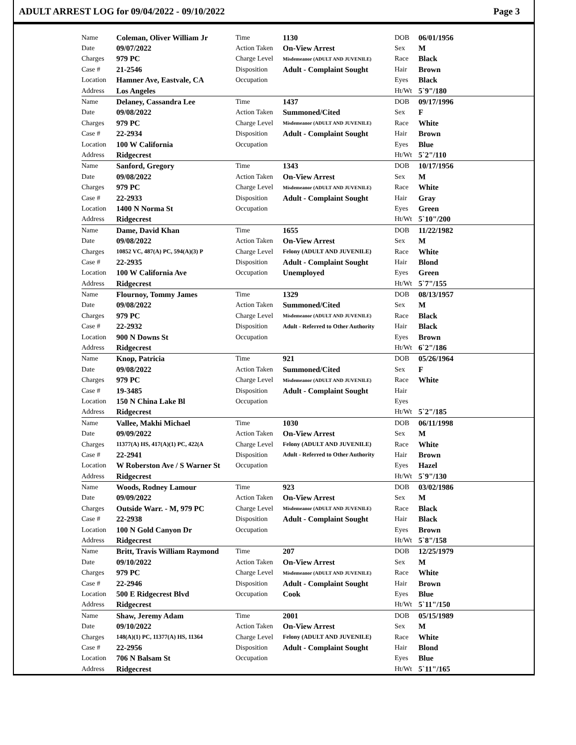ADULT ARREST LOG for 09/04/2022 - 09/10/2022 Page 3
| Name | Coleman, Oliver William Jr | Time | 1130 | DOB | 06/01/1956 |
| Date | 09/07/2022 | Action Taken | On-View Arrest | Sex | M |
| Charges | 979 PC | Charge Level | Misdemeanor (ADULT AND JUVENILE) | Race | Black |
| Case # | 21-2546 | Disposition | Adult - Complaint Sought | Hair | Brown |
| Location | Hamner Ave, Eastvale, CA | Occupation | | Eyes | Black |
| Address | Los Angeles | | | Ht/Wt | 5`9"/180 |
| Name | Delaney, Cassandra Lee | Time | 1437 | DOB | 09/17/1996 |
| Date | 09/08/2022 | Action Taken | Summoned/Cited | Sex | F |
| Charges | 979 PC | Charge Level | Misdemeanor (ADULT AND JUVENILE) | Race | White |
| Case # | 22-2934 | Disposition | Adult - Complaint Sought | Hair | Brown |
| Location | 100 W California | Occupation | | Eyes | Blue |
| Address | Ridgecrest | | | Ht/Wt | 5`2"/110 |
| Name | Sanford, Gregory | Time | 1343 | DOB | 10/17/1956 |
| Date | 09/08/2022 | Action Taken | On-View Arrest | Sex | M |
| Charges | 979 PC | Charge Level | Misdemeanor (ADULT AND JUVENILE) | Race | White |
| Case # | 22-2933 | Disposition | Adult - Complaint Sought | Hair | Gray |
| Location | 1400 N Norma St | Occupation | | Eyes | Green |
| Address | Ridgecrest | | | Ht/Wt | 5`10"/200 |
| Name | Dame, David Khan | Time | 1655 | DOB | 11/22/1982 |
| Date | 09/08/2022 | Action Taken | On-View Arrest | Sex | M |
| Charges | 10852 VC, 487(A) PC, 594(A)(3) P | Charge Level | Felony (ADULT AND JUVENILE) | Race | White |
| Case # | 22-2935 | Disposition | Adult - Complaint Sought | Hair | Blond |
| Location | 100 W California Ave | Occupation | Unemployed | Eyes | Green |
| Address | Ridgecrest | | | Ht/Wt | 5`7"/155 |
| Name | Flournoy, Tommy James | Time | 1329 | DOB | 08/13/1957 |
| Date | 09/08/2022 | Action Taken | Summoned/Cited | Sex | M |
| Charges | 979 PC | Charge Level | Misdemeanor (ADULT AND JUVENILE) | Race | Black |
| Case # | 22-2932 | Disposition | Adult - Referred to Other Authority | Hair | Black |
| Location | 900 N Downs St | Occupation | | Eyes | Brown |
| Address | Ridgecrest | | | Ht/Wt | 6`2"/186 |
| Name | Knop, Patricia | Time | 921 | DOB | 05/26/1964 |
| Date | 09/08/2022 | Action Taken | Summoned/Cited | Sex | F |
| Charges | 979 PC | Charge Level | Misdemeanor (ADULT AND JUVENILE) | Race | White |
| Case # | 19-3485 | Disposition | Adult - Complaint Sought | Hair | |
| Location | 150 N China Lake Bl | Occupation | | Eyes | |
| Address | Ridgecrest | | | Ht/Wt | 5`2"/185 |
| Name | Vallee, Makhi Michael | Time | 1030 | DOB | 06/11/1998 |
| Date | 09/09/2022 | Action Taken | On-View Arrest | Sex | M |
| Charges | 11377(A) HS, 417(A)(1) PC, 422(A | Charge Level | Felony (ADULT AND JUVENILE) | Race | White |
| Case # | 22-2941 | Disposition | Adult - Referred to Other Authority | Hair | Brown |
| Location | W Roberston Ave / S Warner St | Occupation | | Eyes | Hazel |
| Address | Ridgecrest | | | Ht/Wt | 5`9"/130 |
| Name | Woods, Rodney Lamour | Time | 923 | DOB | 03/02/1986 |
| Date | 09/09/2022 | Action Taken | On-View Arrest | Sex | M |
| Charges | Outside Warr. - M, 979 PC | Charge Level | Misdemeanor (ADULT AND JUVENILE) | Race | Black |
| Case # | 22-2938 | Disposition | Adult - Complaint Sought | Hair | Black |
| Location | 100 N Gold Canyon Dr | Occupation | | Eyes | Brown |
| Address | Ridgecrest | | | Ht/Wt | 5`8"/158 |
| Name | Britt, Travis William Raymond | Time | 207 | DOB | 12/25/1979 |
| Date | 09/10/2022 | Action Taken | On-View Arrest | Sex | M |
| Charges | 979 PC | Charge Level | Misdemeanor (ADULT AND JUVENILE) | Race | White |
| Case # | 22-2946 | Disposition | Adult - Complaint Sought | Hair | Brown |
| Location | 500 E Ridgecrest Blvd | Occupation | Cook | Eyes | Blue |
| Address | Ridgecrest | | | Ht/Wt | 5`11"/150 |
| Name | Shaw, Jeremy Adam | Time | 2001 | DOB | 05/15/1989 |
| Date | 09/10/2022 | Action Taken | On-View Arrest | Sex | M |
| Charges | 148(A)(1) PC, 11377(A) HS, 11364 | Charge Level | Felony (ADULT AND JUVENILE) | Race | White |
| Case # | 22-2956 | Disposition | Adult - Complaint Sought | Hair | Blond |
| Location | 706 N Balsam St | Occupation | | Eyes | Blue |
| Address | Ridgecrest | | | Ht/Wt | 5`11"/165 |